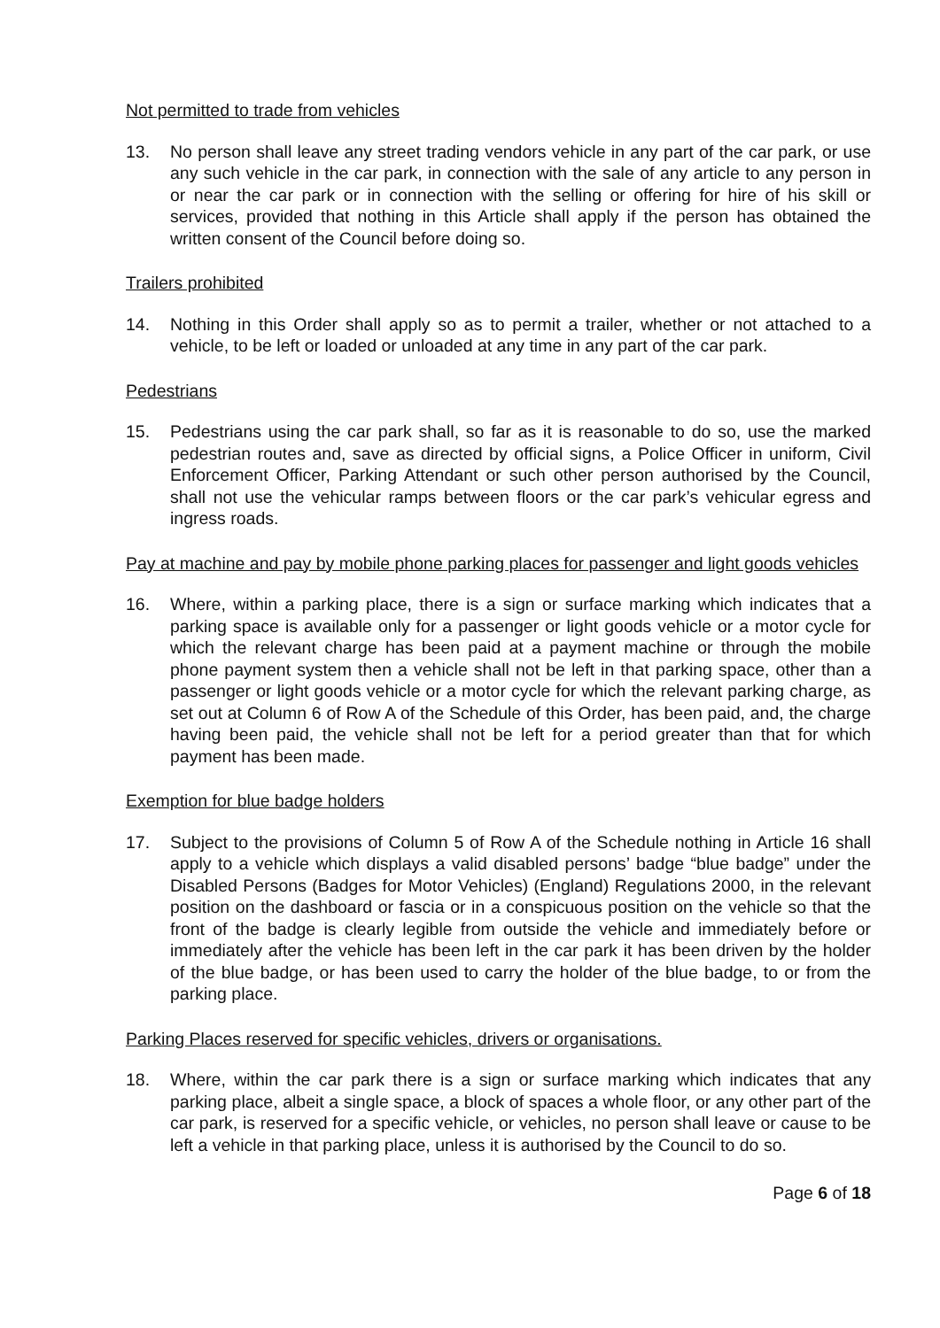Not permitted to trade from vehicles
13. No person shall leave any street trading vendors vehicle in any part of the car park, or use any such vehicle in the car park, in connection with the sale of any article to any person in or near the car park or in connection with the selling or offering for hire of his skill or services, provided that nothing in this Article shall apply if the person has obtained the written consent of the Council before doing so.
Trailers prohibited
14. Nothing in this Order shall apply so as to permit a trailer, whether or not attached to a vehicle, to be left or loaded or unloaded at any time in any part of the car park.
Pedestrians
15. Pedestrians using the car park shall, so far as it is reasonable to do so, use the marked pedestrian routes and, save as directed by official signs, a Police Officer in uniform, Civil Enforcement Officer, Parking Attendant or such other person authorised by the Council, shall not use the vehicular ramps between floors or the car park’s vehicular egress and ingress roads.
Pay at machine and pay by mobile phone parking places for passenger and light goods vehicles
16. Where, within a parking place, there is a sign or surface marking which indicates that a parking space is available only for a passenger or light goods vehicle or a motor cycle for which the relevant charge has been paid at a payment machine or through the mobile phone payment system then a vehicle shall not be left in that parking space, other than a passenger or light goods vehicle or a motor cycle for which the relevant parking charge, as set out at Column 6 of Row A of the Schedule of this Order, has been paid, and, the charge having been paid, the vehicle shall not be left for a period greater than that for which payment has been made.
Exemption for blue badge holders
17. Subject to the provisions of Column 5 of Row A of the Schedule nothing in Article 16 shall apply to a vehicle which displays a valid disabled persons’ badge “blue badge” under the Disabled Persons (Badges for Motor Vehicles) (England) Regulations 2000, in the relevant position on the dashboard or fascia or in a conspicuous position on the vehicle so that the front of the badge is clearly legible from outside the vehicle and immediately before or immediately after the vehicle has been left in the car park it has been driven by the holder of the blue badge, or has been used to carry the holder of the blue badge, to or from the parking place.
Parking Places reserved for specific vehicles, drivers or organisations.
18. Where, within the car park there is a sign or surface marking which indicates that any parking place, albeit a single space, a block of spaces a whole floor, or any other part of the car park, is reserved for a specific vehicle, or vehicles, no person shall leave or cause to be left a vehicle in that parking place, unless it is authorised by the Council to do so.
Page 6 of 18